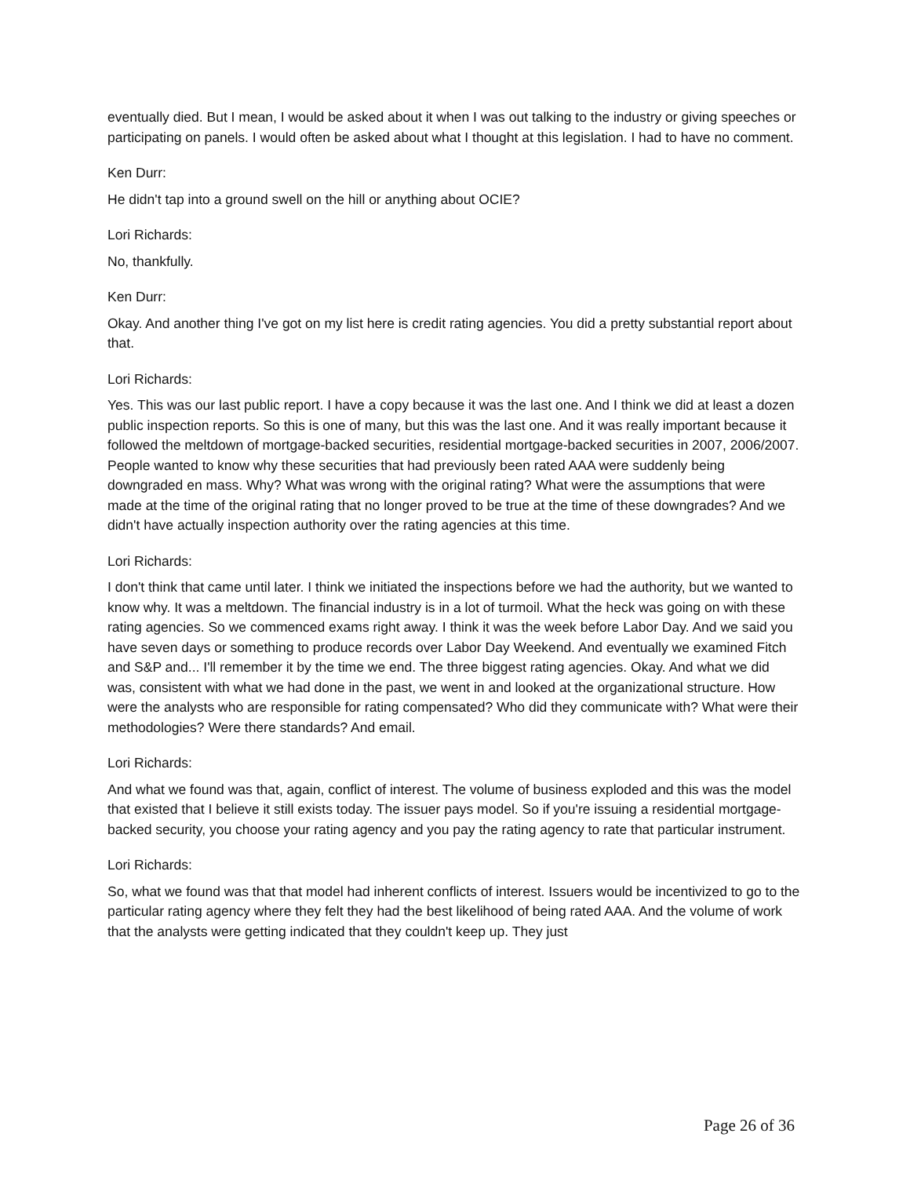eventually died. But I mean, I would be asked about it when I was out talking to the industry or giving speeches or participating on panels. I would often be asked about what I thought at this legislation. I had to have no comment.
Ken Durr:
He didn't tap into a ground swell on the hill or anything about OCIE?
Lori Richards:
No, thankfully.
Ken Durr:
Okay. And another thing I've got on my list here is credit rating agencies. You did a pretty substantial report about that.
Lori Richards:
Yes. This was our last public report. I have a copy because it was the last one. And I think we did at least a dozen public inspection reports. So this is one of many, but this was the last one. And it was really important because it followed the meltdown of mortgage-backed securities, residential mortgage-backed securities in 2007, 2006/2007. People wanted to know why these securities that had previously been rated AAA were suddenly being downgraded en mass. Why? What was wrong with the original rating? What were the assumptions that were made at the time of the original rating that no longer proved to be true at the time of these downgrades? And we didn't have actually inspection authority over the rating agencies at this time.
Lori Richards:
I don't think that came until later. I think we initiated the inspections before we had the authority, but we wanted to know why. It was a meltdown. The financial industry is in a lot of turmoil. What the heck was going on with these rating agencies. So we commenced exams right away. I think it was the week before Labor Day. And we said you have seven days or something to produce records over Labor Day Weekend. And eventually we examined Fitch and S&P and... I'll remember it by the time we end. The three biggest rating agencies. Okay. And what we did was, consistent with what we had done in the past, we went in and looked at the organizational structure. How were the analysts who are responsible for rating compensated? Who did they communicate with? What were their methodologies? Were there standards? And email.
Lori Richards:
And what we found was that, again, conflict of interest. The volume of business exploded and this was the model that existed that I believe it still exists today. The issuer pays model. So if you're issuing a residential mortgage-backed security, you choose your rating agency and you pay the rating agency to rate that particular instrument.
Lori Richards:
So, what we found was that that model had inherent conflicts of interest. Issuers would be incentivized to go to the particular rating agency where they felt they had the best likelihood of being rated AAA. And the volume of work that the analysts were getting indicated that they couldn't keep up. They just
Page 26 of 36